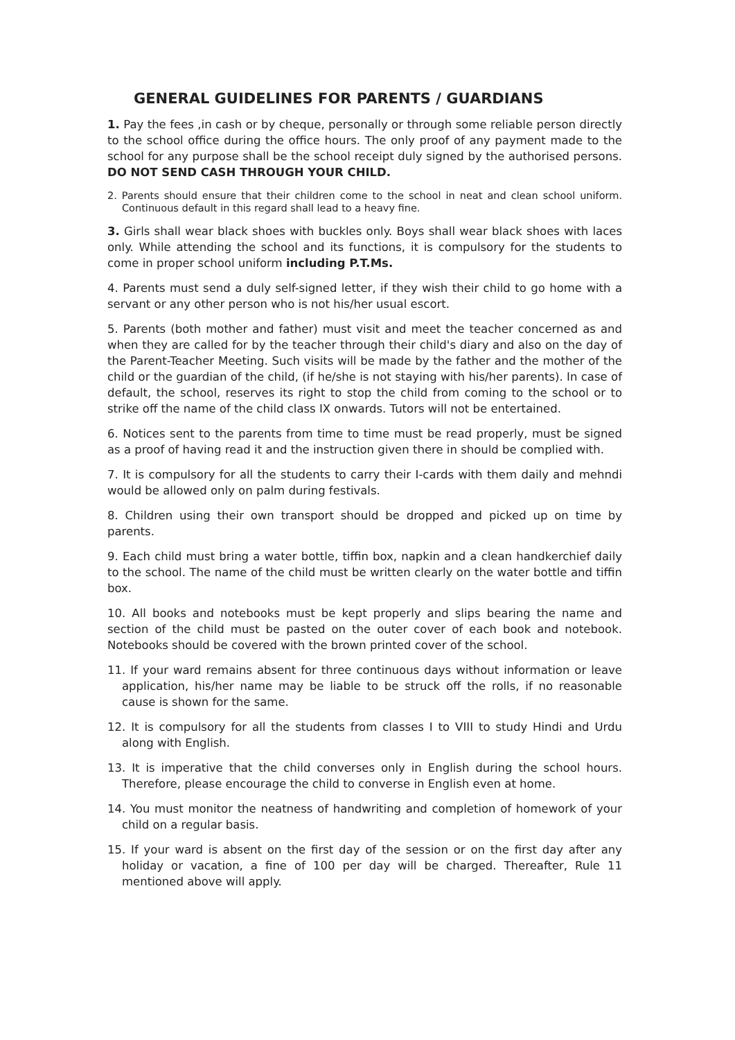GENERAL GUIDELINES FOR PARENTS / GUARDIANS
1. Pay the fees ,in cash or by cheque, personally or through some reliable person directly to the school office during the office hours. The only proof of any payment made to the school for any purpose shall be the school receipt duly signed by the authorised persons. DO NOT SEND CASH THROUGH YOUR CHILD.
2. Parents should ensure that their children come to the school in neat and clean school uniform. Continuous default in this regard shall lead to a heavy fine.
3. Girls shall wear black shoes with buckles only. Boys shall wear black shoes with laces only. While attending the school and its functions, it is compulsory for the students to come in proper school uniform including P.T.Ms.
4. Parents must send a duly self-signed letter, if they wish their child to go home with a servant or any other person who is not his/her usual escort.
5. Parents (both mother and father) must visit and meet the teacher concerned as and when they are called for by the teacher through their child's diary and also on the day of the Parent-Teacher Meeting. Such visits will be made by the father and the mother of the child or the guardian of the child, (if he/she is not staying with his/her parents). In case of default, the school, reserves its right to stop the child from coming to the school or to strike off the name of the child class IX onwards. Tutors will not be entertained.
6. Notices sent to the parents from time to time must be read properly, must be signed as a proof of having read it and the instruction given there in should be complied with.
7. It is compulsory for all the students to carry their I-cards with them daily and mehndi would be allowed only on palm during festivals.
8. Children using their own transport should be dropped and picked up on time by parents.
9. Each child must bring a water bottle, tiffin box, napkin and a clean handkerchief daily to the school. The name of the child must be written clearly on the water bottle and tiffin box.
10. All books and notebooks must be kept properly and slips bearing the name and section of the child must be pasted on the outer cover of each book and notebook. Notebooks should be covered with the brown printed cover of the school.
11. If your ward remains absent for three continuous days without information or leave application, his/her name may be liable to be struck off the rolls, if no reasonable cause is shown for the same.
12. It is compulsory for all the students from classes I to VIII to study Hindi and Urdu along with English.
13. It is imperative that the child converses only in English during the school hours. Therefore, please encourage the child to converse in English even at home.
14. You must monitor the neatness of handwriting and completion of homework of your child on a regular basis.
15. If your ward is absent on the first day of the session or on the first day after any holiday or vacation, a fine of 100 per day will be charged. Thereafter, Rule 11 mentioned above will apply.